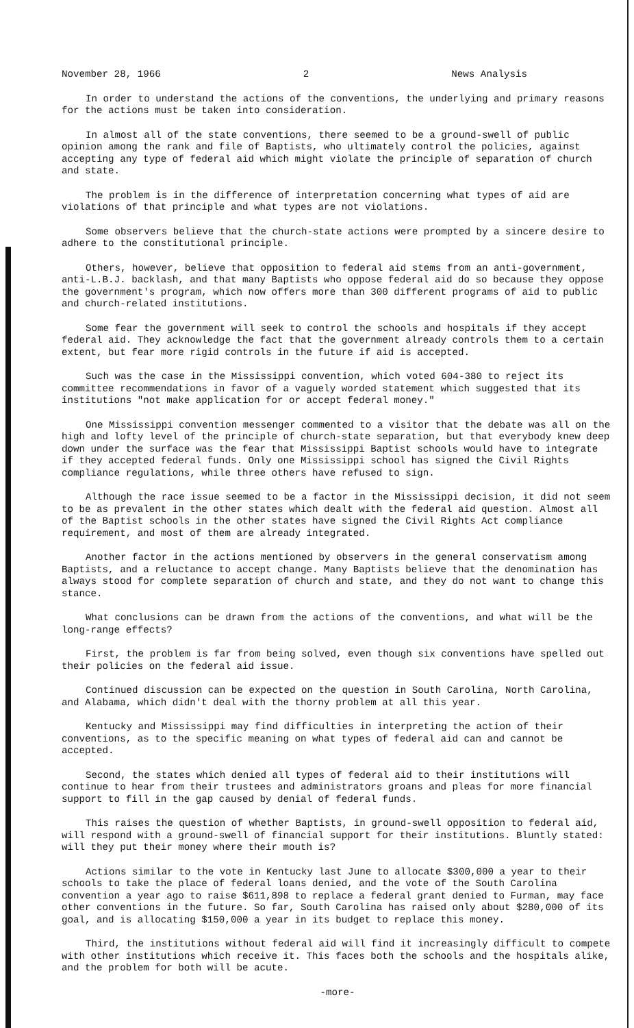November 28, 1966 2 News Analysis
In order to understand the actions of the conventions, the underlying and primary reasons for the actions must be taken into consideration.
In almost all of the state conventions, there seemed to be a ground-swell of public opinion among the rank and file of Baptists, who ultimately control the policies, against accepting any type of federal aid which might violate the principle of separation of church and state.
The problem is in the difference of interpretation concerning what types of aid are violations of that principle and what types are not violations.
Some observers believe that the church-state actions were prompted by a sincere desire to adhere to the constitutional principle.
Others, however, believe that opposition to federal aid stems from an anti-government, anti-L.B.J. backlash, and that many Baptists who oppose federal aid do so because they oppose the government's program, which now offers more than 300 different programs of aid to public and church-related institutions.
Some fear the government will seek to control the schools and hospitals if they accept federal aid. They acknowledge the fact that the government already controls them to a certain extent, but fear more rigid controls in the future if aid is accepted.
Such was the case in the Mississippi convention, which voted 604-380 to reject its committee recommendations in favor of a vaguely worded statement which suggested that its institutions "not make application for or accept federal money."
One Mississippi convention messenger commented to a visitor that the debate was all on the high and lofty level of the principle of church-state separation, but that everybody knew deep down under the surface was the fear that Mississippi Baptist schools would have to integrate if they accepted federal funds. Only one Mississippi school has signed the Civil Rights compliance regulations, while three others have refused to sign.
Although the race issue seemed to be a factor in the Mississippi decision, it did not seem to be as prevalent in the other states which dealt with the federal aid question. Almost all of the Baptist schools in the other states have signed the Civil Rights Act compliance requirement, and most of them are already integrated.
Another factor in the actions mentioned by observers in the general conservatism among Baptists, and a reluctance to accept change. Many Baptists believe that the denomination has always stood for complete separation of church and state, and they do not want to change this stance.
What conclusions can be drawn from the actions of the conventions, and what will be the long-range effects?
First, the problem is far from being solved, even though six conventions have spelled out their policies on the federal aid issue.
Continued discussion can be expected on the question in South Carolina, North Carolina, and Alabama, which didn't deal with the thorny problem at all this year.
Kentucky and Mississippi may find difficulties in interpreting the action of their conventions, as to the specific meaning on what types of federal aid can and cannot be accepted.
Second, the states which denied all types of federal aid to their institutions will continue to hear from their trustees and administrators groans and pleas for more financial support to fill in the gap caused by denial of federal funds.
This raises the question of whether Baptists, in ground-swell opposition to federal aid, will respond with a ground-swell of financial support for their institutions. Bluntly stated: will they put their money where their mouth is?
Actions similar to the vote in Kentucky last June to allocate $300,000 a year to their schools to take the place of federal loans denied, and the vote of the South Carolina convention a year ago to raise $611,898 to replace a federal grant denied to Furman, may face other conventions in the future. So far, South Carolina has raised only about $280,000 of its goal, and is allocating $150,000 a year in its budget to replace this money.
Third, the institutions without federal aid will find it increasingly difficult to compete with other institutions which receive it. This faces both the schools and the hospitals alike, and the problem for both will be acute.
-more-